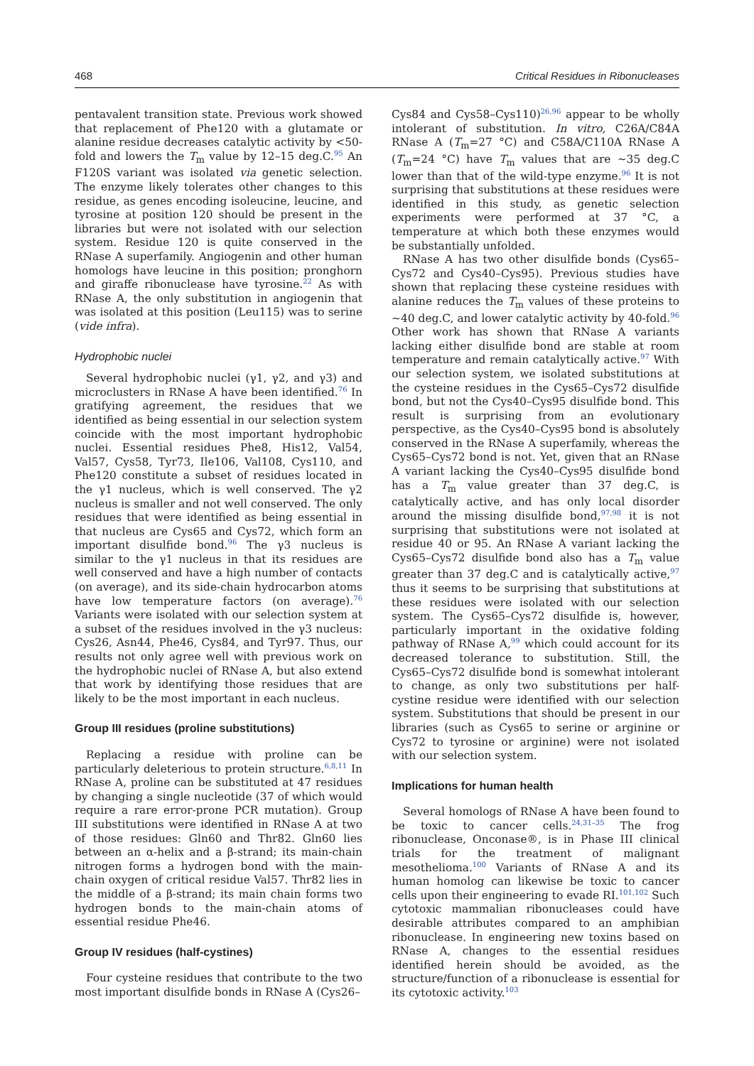468 Critical Residues in Ribonucleases
pentavalent transition state. Previous work showed that replacement of Phe120 with a glutamate or alanine residue decreases catalytic activity by <50-fold and lowers the T<sub>m</sub> value by 12–15 deg.C.<sup>95</sup> An F120S variant was isolated via genetic selection. The enzyme likely tolerates other changes to this residue, as genes encoding isoleucine, leucine, and tyrosine at position 120 should be present in the libraries but were not isolated with our selection system. Residue 120 is quite conserved in the RNase A superfamily. Angiogenin and other human homologs have leucine in this position; pronghorn and giraffe ribonuclease have tyrosine.<sup>22</sup> As with RNase A, the only substitution in angiogenin that was isolated at this position (Leu115) was to serine (vide infra).
Hydrophobic nuclei
Several hydrophobic nuclei (γ1, γ2, and γ3) and microclusters in RNase A have been identified.<sup>76</sup> In gratifying agreement, the residues that we identified as being essential in our selection system coincide with the most important hydrophobic nuclei. Essential residues Phe8, His12, Val54, Val57, Cys58, Tyr73, Ile106, Val108, Cys110, and Phe120 constitute a subset of residues located in the γ1 nucleus, which is well conserved. The γ2 nucleus is smaller and not well conserved. The only residues that were identified as being essential in that nucleus are Cys65 and Cys72, which form an important disulfide bond.<sup>96</sup> The γ3 nucleus is similar to the γ1 nucleus in that its residues are well conserved and have a high number of contacts (on average), and its side-chain hydrocarbon atoms have low temperature factors (on average).<sup>76</sup> Variants were isolated with our selection system at a subset of the residues involved in the γ3 nucleus: Cys26, Asn44, Phe46, Cys84, and Tyr97. Thus, our results not only agree well with previous work on the hydrophobic nuclei of RNase A, but also extend that work by identifying those residues that are likely to be the most important in each nucleus.
Group III residues (proline substitutions)
Replacing a residue with proline can be particularly deleterious to protein structure.<sup>6,8,11</sup> In RNase A, proline can be substituted at 47 residues by changing a single nucleotide (37 of which would require a rare error-prone PCR mutation). Group III substitutions were identified in RNase A at two of those residues: Gln60 and Thr82. Gln60 lies between an α-helix and a β-strand; its main-chain nitrogen forms a hydrogen bond with the main-chain oxygen of critical residue Val57. Thr82 lies in the middle of a β-strand; its main chain forms two hydrogen bonds to the main-chain atoms of essential residue Phe46.
Group IV residues (half-cystines)
Four cysteine residues that contribute to the two most important disulfide bonds in RNase A (Cys26–
Cys84 and Cys58–Cys110)<sup>26,96</sup> appear to be wholly intolerant of substitution. In vitro, C26A/C84A RNase A (T<sub>m</sub>=27 °C) and C58A/C110A RNase A (T<sub>m</sub>=24 °C) have T<sub>m</sub> values that are ~35 deg.C lower than that of the wild-type enzyme.<sup>96</sup> It is not surprising that substitutions at these residues were identified in this study, as genetic selection experiments were performed at 37 °C, a temperature at which both these enzymes would be substantially unfolded.
RNase A has two other disulfide bonds (Cys65–Cys72 and Cys40–Cys95). Previous studies have shown that replacing these cysteine residues with alanine reduces the T<sub>m</sub> values of these proteins to ~40 deg.C, and lower catalytic activity by 40-fold.<sup>96</sup> Other work has shown that RNase A variants lacking either disulfide bond are stable at room temperature and remain catalytically active.<sup>97</sup> With our selection system, we isolated substitutions at the cysteine residues in the Cys65–Cys72 disulfide bond, but not the Cys40–Cys95 disulfide bond. This result is surprising from an evolutionary perspective, as the Cys40–Cys95 bond is absolutely conserved in the RNase A superfamily, whereas the Cys65–Cys72 bond is not. Yet, given that an RNase A variant lacking the Cys40–Cys95 disulfide bond has a T<sub>m</sub> value greater than 37 deg.C, is catalytically active, and has only local disorder around the missing disulfide bond,<sup>97,98</sup> it is not surprising that substitutions were not isolated at residue 40 or 95. An RNase A variant lacking the Cys65–Cys72 disulfide bond also has a T<sub>m</sub> value greater than 37 deg.C and is catalytically active,<sup>97</sup> thus it seems to be surprising that substitutions at these residues were isolated with our selection system. The Cys65–Cys72 disulfide is, however, particularly important in the oxidative folding pathway of RNase A,<sup>99</sup> which could account for its decreased tolerance to substitution. Still, the Cys65–Cys72 disulfide bond is somewhat intolerant to change, as only two substitutions per half-cystine residue were identified with our selection system. Substitutions that should be present in our libraries (such as Cys65 to serine or arginine or Cys72 to tyrosine or arginine) were not isolated with our selection system.
Implications for human health
Several homologs of RNase A have been found to be toxic to cancer cells.<sup>24,31–35</sup> The frog ribonuclease, Onconase®, is in Phase III clinical trials for the treatment of malignant mesothelioma.<sup>100</sup> Variants of RNase A and its human homolog can likewise be toxic to cancer cells upon their engineering to evade RI.<sup>101,102</sup> Such cytotoxic mammalian ribonucleases could have desirable attributes compared to an amphibian ribonuclease. In engineering new toxins based on RNase A, changes to the essential residues identified herein should be avoided, as the structure/function of a ribonuclease is essential for its cytotoxic activity.<sup>103</sup>